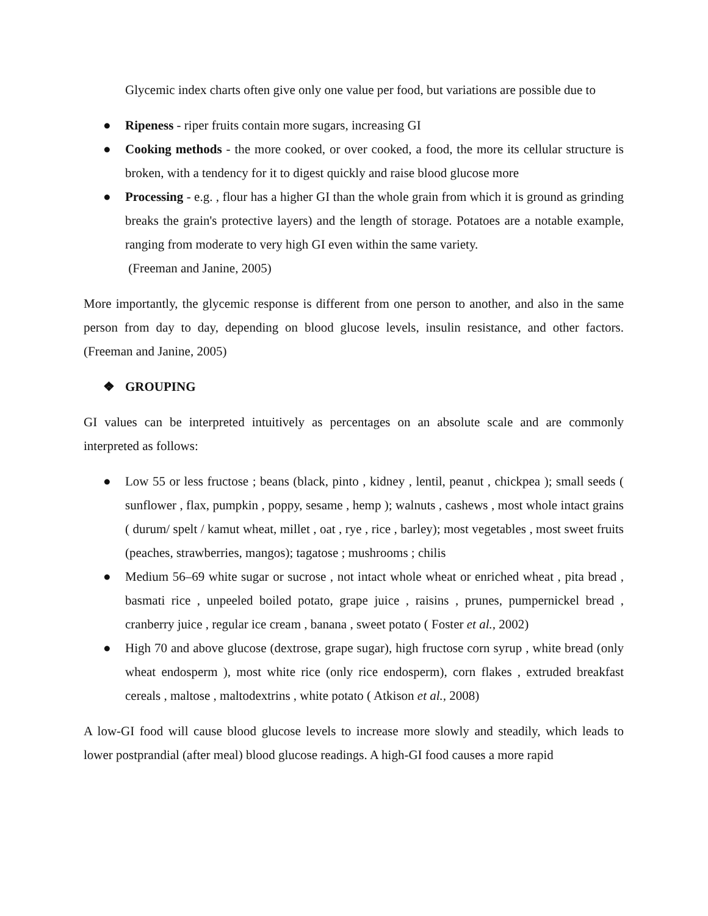Glycemic index charts often give only one value per food, but variations are possible due to
● Ripeness - riper fruits contain more sugars, increasing GI
● Cooking methods - the more cooked, or over cooked, a food, the more its cellular structure is broken, with a tendency for it to digest quickly and raise blood glucose more
● Processing - e.g. , flour has a higher GI than the whole grain from which it is ground as grinding breaks the grain's protective layers) and the length of storage. Potatoes are a notable example, ranging from moderate to very high GI even within the same variety.
(Freeman and Janine, 2005)
More importantly, the glycemic response is different from one person to another, and also in the same person from day to day, depending on blood glucose levels, insulin resistance, and other factors. (Freeman and Janine, 2005)
❖ GROUPING
GI values can be interpreted intuitively as percentages on an absolute scale and are commonly interpreted as follows:
● Low 55 or less fructose ; beans (black, pinto , kidney , lentil, peanut , chickpea ); small seeds ( sunflower , flax, pumpkin , poppy, sesame , hemp ); walnuts , cashews , most whole intact grains ( durum/ spelt / kamut wheat, millet , oat , rye , rice , barley); most vegetables , most sweet fruits (peaches, strawberries, mangos); tagatose ; mushrooms ; chilis
● Medium 56–69 white sugar or sucrose , not intact whole wheat or enriched wheat , pita bread , basmati rice , unpeeled boiled potato, grape juice , raisins , prunes, pumpernickel bread , cranberry juice , regular ice cream , banana , sweet potato ( Foster et al., 2002)
● High 70 and above glucose (dextrose, grape sugar), high fructose corn syrup , white bread (only wheat endosperm ), most white rice (only rice endosperm), corn flakes , extruded breakfast cereals , maltose , maltodextrins , white potato ( Atkison et al., 2008)
A low-GI food will cause blood glucose levels to increase more slowly and steadily, which leads to lower postprandial (after meal) blood glucose readings. A high-GI food causes a more rapid